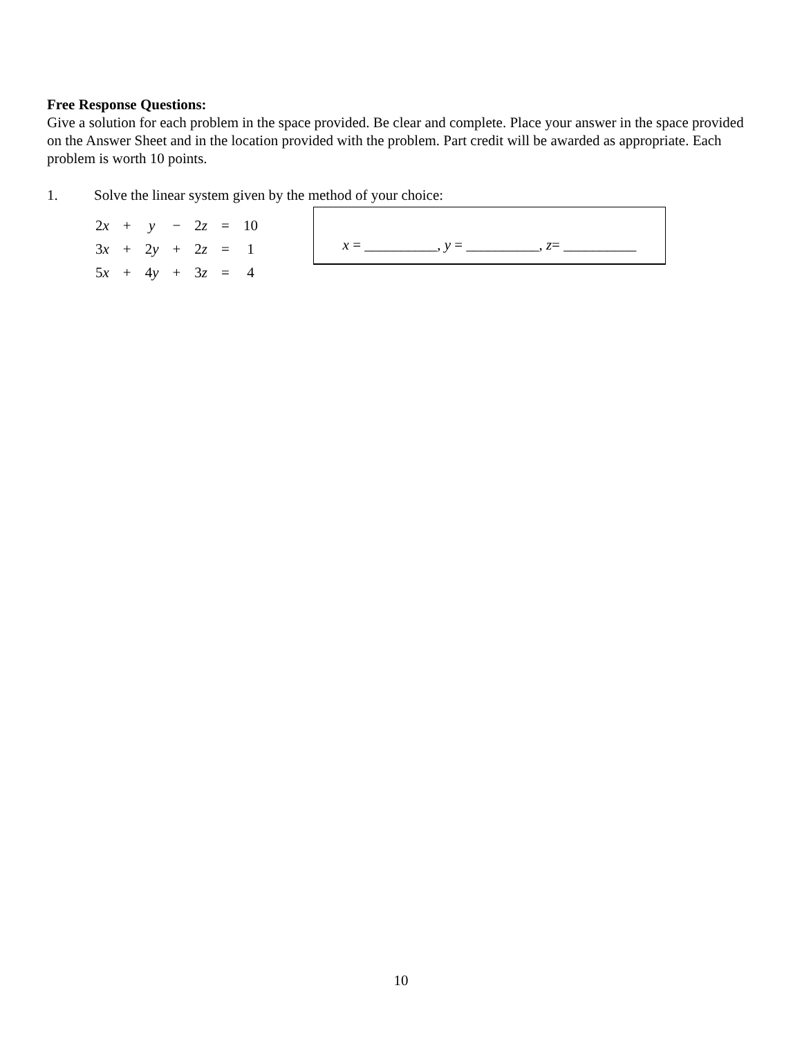Free Response Questions:
Give a solution for each problem in the space provided. Be clear and complete. Place your answer in the space provided on the Answer Sheet and in the location provided with the problem. Part credit will be awarded as appropriate. Each problem is worth 10 points.
1. Solve the linear system given by the method of your choice:
| 2 x | + | y | − | 2 z | = | 10 |
| 3 x | + | 2 y | + | 2 z | = | 1 |
| 5 x | + | 4 y | + | 3 z | = | 4 |
x = __________, y = __________, z= __________
10